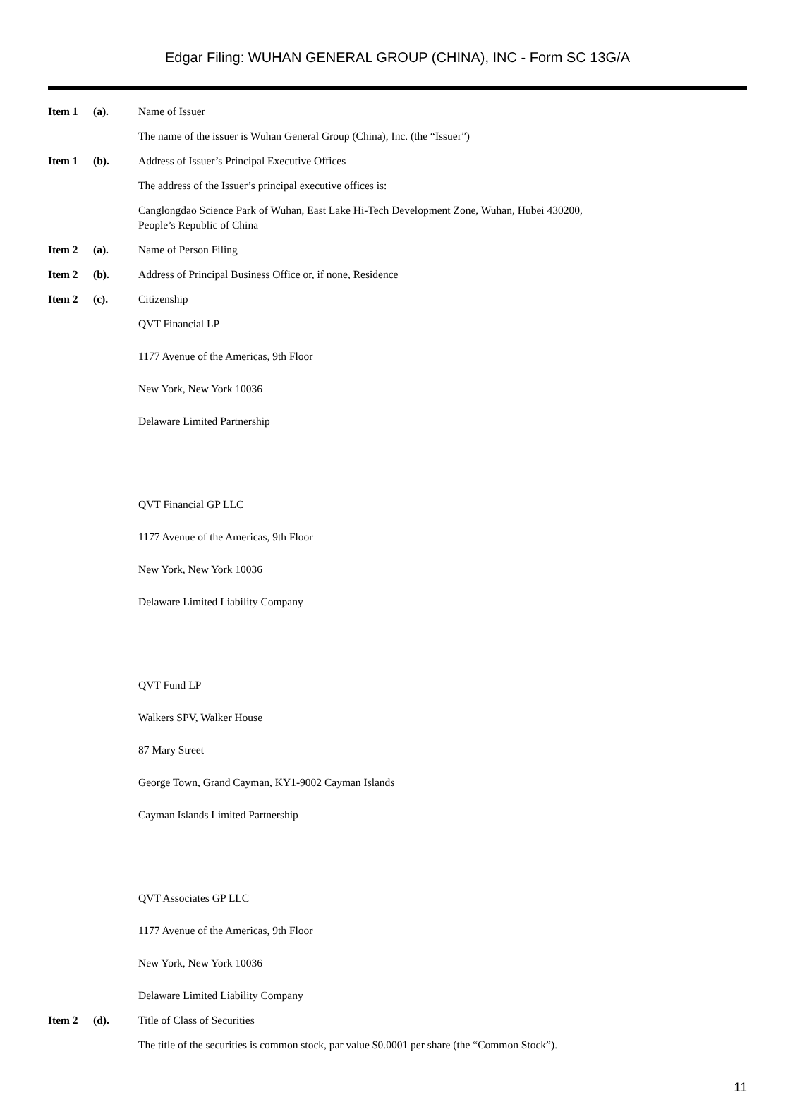Edgar Filing: WUHAN GENERAL GROUP (CHINA), INC - Form SC 13G/A
Item 1 (a). Name of Issuer
The name of the issuer is Wuhan General Group (China), Inc. (the “Issuer”)
Item 1 (b). Address of Issuer’s Principal Executive Offices
The address of the Issuer’s principal executive offices is:
Canglongdao Science Park of Wuhan, East Lake Hi-Tech Development Zone, Wuhan, Hubei 430200,
People’s Republic of China
Item 2 (a). Name of Person Filing
Item 2 (b). Address of Principal Business Office or, if none, Residence
Item 2 (c). Citizenship
QVT Financial LP
1177 Avenue of the Americas, 9th Floor
New York, New York 10036
Delaware Limited Partnership
QVT Financial GP LLC
1177 Avenue of the Americas, 9th Floor
New York, New York 10036
Delaware Limited Liability Company
QVT Fund LP
Walkers SPV, Walker House
87 Mary Street
George Town, Grand Cayman, KY1-9002 Cayman Islands
Cayman Islands Limited Partnership
QVT Associates GP LLC
1177 Avenue of the Americas, 9th Floor
New York, New York 10036
Delaware Limited Liability Company
Item 2 (d). Title of Class of Securities
The title of the securities is common stock, par value $0.0001 per share (the “Common Stock”).
11